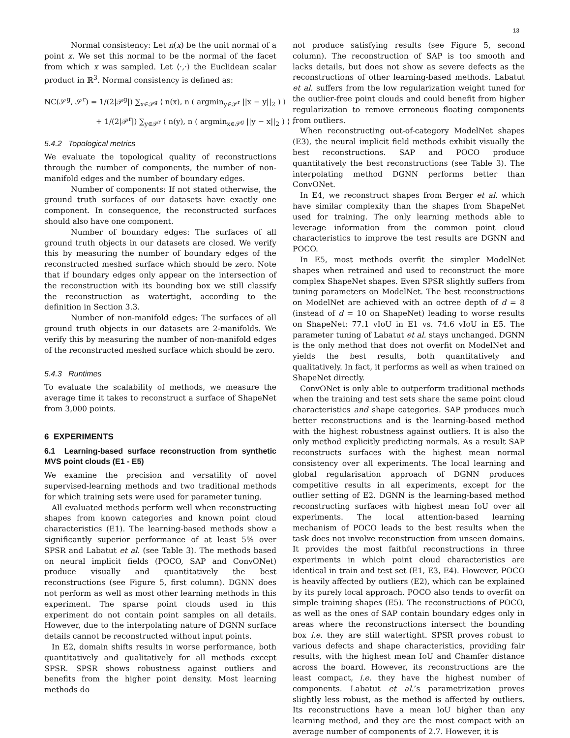13
Normal consistency: Let n(x) be the unit normal of a point x. We set this normal to be the normal of the facet from which x was sampled. Let ⟨·,·⟩ the Euclidean scalar product in ℝ<sup>3</sup>. Normal consistency is defined as:
NC(𝒮<sup>g</sup>, 𝒮<sup>r</sup>) = 1/(2|𝒫<sup>g</sup>|) ∑<sub>x∈𝒫<sup>g</sup></sub> ⟨ n(x), n ( argmin<sub>y∈𝒫<sup>r</sup></sub> ||x − y||<sub>2</sub> ) ⟩
+ 1/(2|𝒫<sup>r</sup>|) ∑<sub>y∈𝒫<sup>r</sup></sub> ⟨ n(y), n ( argmin<sub>x∈𝒫<sup>g</sup></sub> ||y − x||<sub>2</sub> ) ⟩ .
5.4.2 Topological metrics
We evaluate the topological quality of reconstructions through the number of components, the number of non-manifold edges and the number of boundary edges.
Number of components: If not stated otherwise, the ground truth surfaces of our datasets have exactly one component. In consequence, the reconstructed surfaces should also have one component.
Number of boundary edges: The surfaces of all ground truth objects in our datasets are closed. We verify this by measuring the number of boundary edges of the reconstructed meshed surface which should be zero. Note that if boundary edges only appear on the intersection of the reconstruction with its bounding box we still classify the reconstruction as watertight, according to the definition in Section 3.3.
Number of non-manifold edges: The surfaces of all ground truth objects in our datasets are 2-manifolds. We verify this by measuring the number of non-manifold edges of the reconstructed meshed surface which should be zero.
5.4.3 Runtimes
To evaluate the scalability of methods, we measure the average time it takes to reconstruct a surface of ShapeNet from 3,000 points.
6 EXPERIMENTS
6.1 Learning-based surface reconstruction from synthetic MVS point clouds (E1 - E5)
We examine the precision and versatility of novel supervised-learning methods and two traditional methods for which training sets were used for parameter tuning.
All evaluated methods perform well when reconstructing shapes from known categories and known point cloud characteristics (E1). The learning-based methods show a significantly superior performance of at least 5% over SPSR and Labatut et al. (see Table 3). The methods based on neural implicit fields (POCO, SAP and ConvONet) produce visually and quantitatively the best reconstructions (see Figure 5, first column). DGNN does not perform as well as most other learning methods in this experiment. The sparse point clouds used in this experiment do not contain point samples on all details. However, due to the interpolating nature of DGNN surface details cannot be reconstructed without input points.
In E2, domain shifts results in worse performance, both quantitatively and qualitatively for all methods except SPSR. SPSR shows robustness against outliers and benefits from the higher point density. Most learning methods do
not produce satisfying results (see Figure 5, second column). The reconstruction of SAP is too smooth and lacks details, but does not show as severe defects as the reconstructions of other learning-based methods. Labatut et al. suffers from the low regularization weight tuned for the outlier-free point clouds and could benefit from higher regularization to remove erroneous floating components from outliers.
When reconstructing out-of-category ModelNet shapes (E3), the neural implicit field methods exhibit visually the best reconstructions. SAP and POCO produce quantitatively the best reconstructions (see Table 3). The interpolating method DGNN performs better than ConvONet.
In E4, we reconstruct shapes from Berger et al. which have similar complexity than the shapes from ShapeNet used for training. The only learning methods able to leverage information from the common point cloud characteristics to improve the test results are DGNN and POCO.
In E5, most methods overfit the simpler ModelNet shapes when retrained and used to reconstruct the more complex ShapeNet shapes. Even SPSR slightly suffers from tuning parameters on ModelNet. The best reconstructions on ModelNet are achieved with an octree depth of d = 8 (instead of d = 10 on ShapeNet) leading to worse results on ShapeNet: 77.1 vIoU in E1 vs. 74.6 vIoU in E5. The parameter tuning of Labatut et al. stays unchanged. DGNN is the only method that does not overfit on ModelNet and yields the best results, both quantitatively and qualitatively. In fact, it performs as well as when trained on ShapeNet directly.
ConvONet is only able to outperform traditional methods when the training and test sets share the same point cloud characteristics and shape categories. SAP produces much better reconstructions and is the learning-based method with the highest robustness against outliers. It is also the only method explicitly predicting normals. As a result SAP reconstructs surfaces with the highest mean normal consistency over all experiments. The local learning and global regularisation approach of DGNN produces competitive results in all experiments, except for the outlier setting of E2. DGNN is the learning-based method reconstructing surfaces with highest mean IoU over all experiments. The local attention-based learning mechanism of POCO leads to the best results when the task does not involve reconstruction from unseen domains. It provides the most faithful reconstructions in three experiments in which point cloud characteristics are identical in train and test set (E1, E3, E4). However, POCO is heavily affected by outliers (E2), which can be explained by its purely local approach. POCO also tends to overfit on simple training shapes (E5). The reconstructions of POCO, as well as the ones of SAP contain boundary edges only in areas where the reconstructions intersect the bounding box i.e. they are still watertight. SPSR proves robust to various defects and shape characteristics, providing fair results, with the highest mean IoU and Chamfer distance across the board. However, its reconstructions are the least compact, i.e. they have the highest number of components. Labatut et al.’s parametrization proves slightly less robust, as the method is affected by outliers. Its reconstructions have a mean IoU higher than any learning method, and they are the most compact with an average number of components of 2.7. However, it is